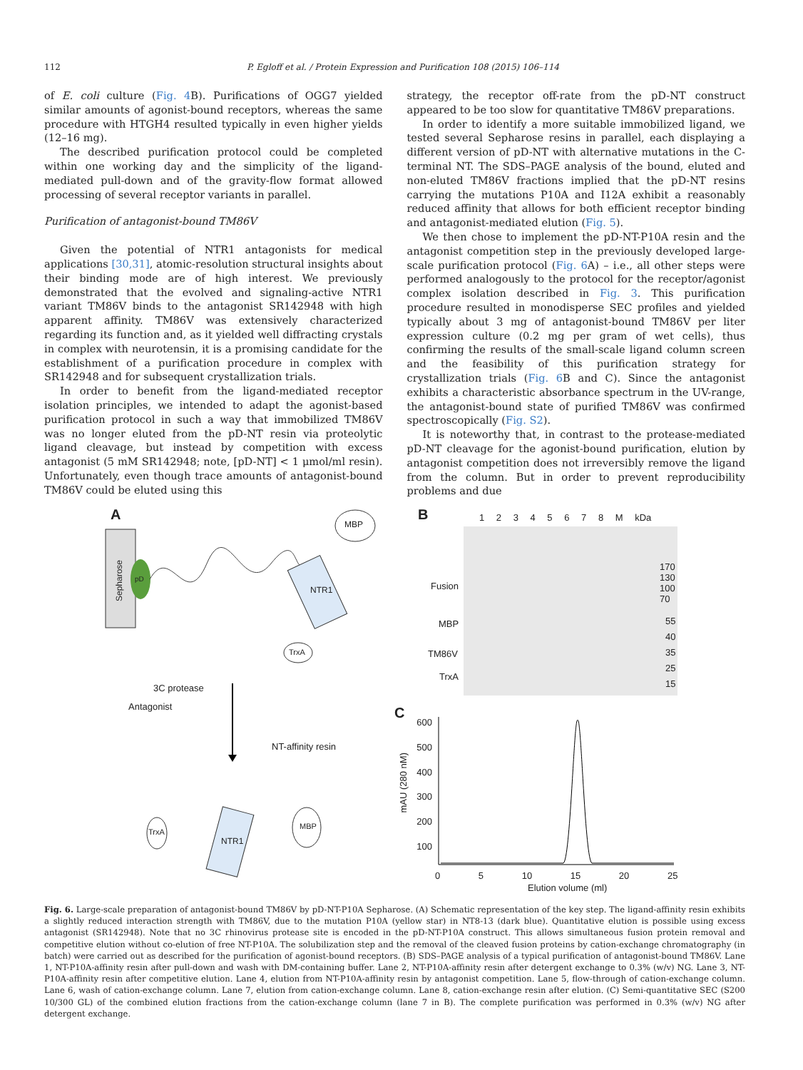112 P. Egloff et al. / Protein Expression and Purification 108 (2015) 106–114
of E. coli culture (Fig. 4 B). Purifications of OGG7 yielded similar amounts of agonist-bound receptors, whereas the same procedure with HTGH4 resulted typically in even higher yields (12–16 mg).
The described purification protocol could be completed within one working day and the simplicity of the ligand-mediated pull-down and of the gravity-flow format allowed processing of several receptor variants in parallel.
Purification of antagonist-bound TM86V
Given the potential of NTR1 antagonists for medical applications [30,31], atomic-resolution structural insights about their binding mode are of high interest. We previously demonstrated that the evolved and signaling-active NTR1 variant TM86V binds to the antagonist SR142948 with high apparent affinity. TM86V was extensively characterized regarding its function and, as it yielded well diffracting crystals in complex with neurotensin, it is a promising candidate for the establishment of a purification procedure in complex with SR142948 and for subsequent crystallization trials.
In order to benefit from the ligand-mediated receptor isolation principles, we intended to adapt the agonist-based purification protocol in such a way that immobilized TM86V was no longer eluted from the pD-NT resin via proteolytic ligand cleavage, but instead by competition with excess antagonist (5 mM SR142948; note, [pD-NT] < 1 μmol/ml resin). Unfortunately, even though trace amounts of antagonist-bound TM86V could be eluted using this
strategy, the receptor off-rate from the pD-NT construct appeared to be too slow for quantitative TM86V preparations.
In order to identify a more suitable immobilized ligand, we tested several Sepharose resins in parallel, each displaying a different version of pD-NT with alternative mutations in the C-terminal NT. The SDS–PAGE analysis of the bound, eluted and non-eluted TM86V fractions implied that the pD-NT resins carrying the mutations P10A and I12A exhibit a reasonably reduced affinity that allows for both efficient receptor binding and antagonist-mediated elution (Fig. 5).
We then chose to implement the pD-NT-P10A resin and the antagonist competition step in the previously developed large-scale purification protocol (Fig. 6 A) – i.e., all other steps were performed analogously to the protocol for the receptor/agonist complex isolation described in Fig. 3. This purification procedure resulted in monodisperse SEC profiles and yielded typically about 3 mg of antagonist-bound TM86V per liter expression culture (0.2 mg per gram of wet cells), thus confirming the results of the small-scale ligand column screen and the feasibility of this purification strategy for crystallization trials (Fig. 6 B and C). Since the antagonist exhibits a characteristic absorbance spectrum in the UV-range, the antagonist-bound state of purified TM86V was confirmed spectroscopically (Fig. S2).
It is noteworthy that, in contrast to the protease-mediated pD-NT cleavage for the agonist-bound purification, elution by antagonist competition does not irreversibly remove the ligand from the column. But in order to prevent reproducibility problems and due
A
Sepharose
pD
MBP
NTR1
TrxA
3C protease
Antagonist
NT-affinity resin
NTR1
MBP
TrxA
B 1 2 3 4 5 6 7 8 M kDa
Fusion
MBP
TM86V
TrxA
170
130
100
70
55
40
35
25
15
C
600
500
400
300
200
100
mAU (280 nM)
0 5 10 15 20 25
Elution volume (ml)
Fig. 6. Large-scale preparation of antagonist-bound TM86V by pD-NT-P10A Sepharose. (A) Schematic representation of the key step. The ligand-affinity resin exhibits a slightly reduced interaction strength with TM86V, due to the mutation P10A (yellow star) in NT8-13 (dark blue). Quantitative elution is possible using excess antagonist (SR142948). Note that no 3C rhinovirus protease site is encoded in the pD-NT-P10A construct. This allows simultaneous fusion protein removal and competitive elution without co-elution of free NT-P10A. The solubilization step and the removal of the cleaved fusion proteins by cation-exchange chromatography (in batch) were carried out as described for the purification of agonist-bound receptors. (B) SDS–PAGE analysis of a typical purification of antagonist-bound TM86V. Lane 1, NT-P10A-affinity resin after pull-down and wash with DM-containing buffer. Lane 2, NT-P10A-affinity resin after detergent exchange to 0.3% (w/v) NG. Lane 3, NT-P10A-affinity resin after competitive elution. Lane 4, elution from NT-P10A-affinity resin by antagonist competition. Lane 5, flow-through of cation-exchange column. Lane 6, wash of cation-exchange column. Lane 7, elution from cation-exchange column. Lane 8, cation-exchange resin after elution. (C) Semi-quantitative SEC (S200 10/300 GL) of the combined elution fractions from the cation-exchange column (lane 7 in B). The complete purification was performed in 0.3% (w/v) NG after detergent exchange.